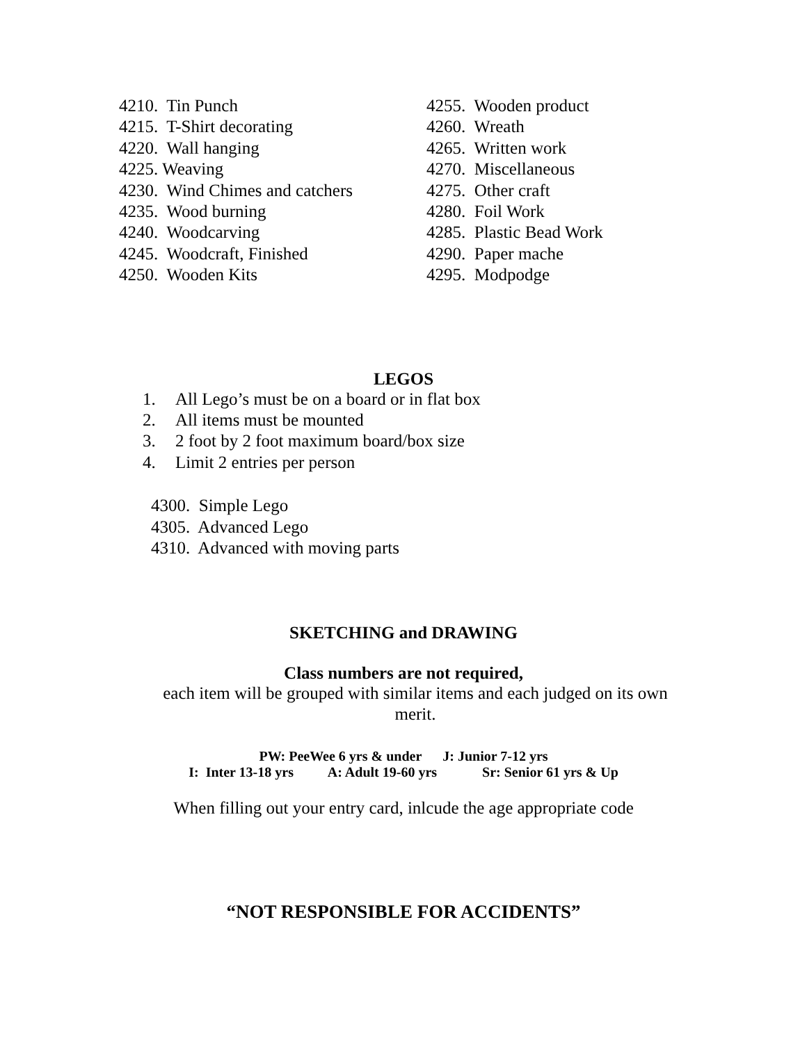4210. Tin Punch
4215. T-Shirt decorating
4220. Wall hanging
4225. Weaving
4230. Wind Chimes and catchers
4235. Wood burning
4240. Woodcarving
4245. Woodcraft, Finished
4250. Wooden Kits
4255. Wooden product
4260. Wreath
4265. Written work
4270. Miscellaneous
4275. Other craft
4280. Foil Work
4285. Plastic Bead Work
4290. Paper mache
4295. Modpodge
LEGOS
1. All Lego’s must be on a board or in flat box
2. All items must be mounted
3. 2 foot by 2 foot maximum board/box size
4. Limit 2 entries per person
4300. Simple Lego
4305. Advanced Lego
4310. Advanced with moving parts
SKETCHING and DRAWING
Class numbers are not required,
each item will be grouped with similar items and each judged on its own merit.
PW: PeeWee 6 yrs & under J: Junior 7-12 yrs
I: Inter 13-18 yrs A: Adult 19-60 yrs Sr: Senior 61 yrs & Up
When filling out your entry card, inlcude the age appropriate code
“NOT RESPONSIBLE FOR ACCIDENTS”